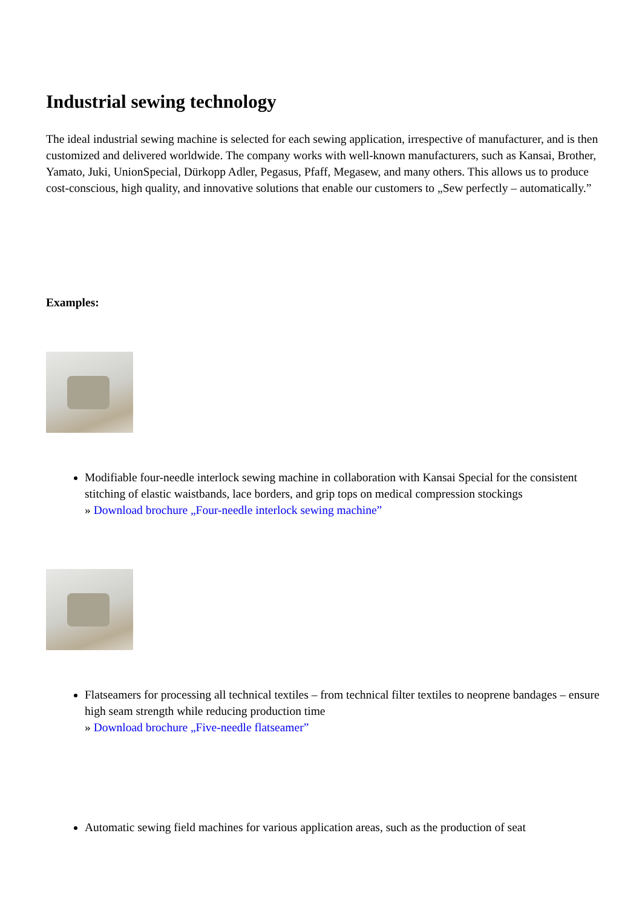Industrial sewing technology
The ideal industrial sewing machine is selected for each sewing application, irrespective of manufacturer, and is then customized and delivered worldwide. The company works with well-known manufacturers, such as Kansai, Brother, Yamato, Juki, UnionSpecial, Dürkopp Adler, Pegasus, Pfaff, Megasew, and many others. This allows us to produce cost-conscious, high quality, and innovative solutions that enable our customers to „Sew perfectly – automatically.”
Examples:
Modifiable four-needle interlock sewing machine in collaboration with Kansai Special for the consistent stitching of elastic waistbands, lace borders, and grip tops on medical compression stockings
» Download brochure „Four-needle interlock sewing machine”
Flatseamers for processing all technical textiles – from technical filter textiles to neoprene bandages – ensure high seam strength while reducing production time
» Download brochure „Five-needle flatseamer”
Automatic sewing field machines for various application areas, such as the production of seat